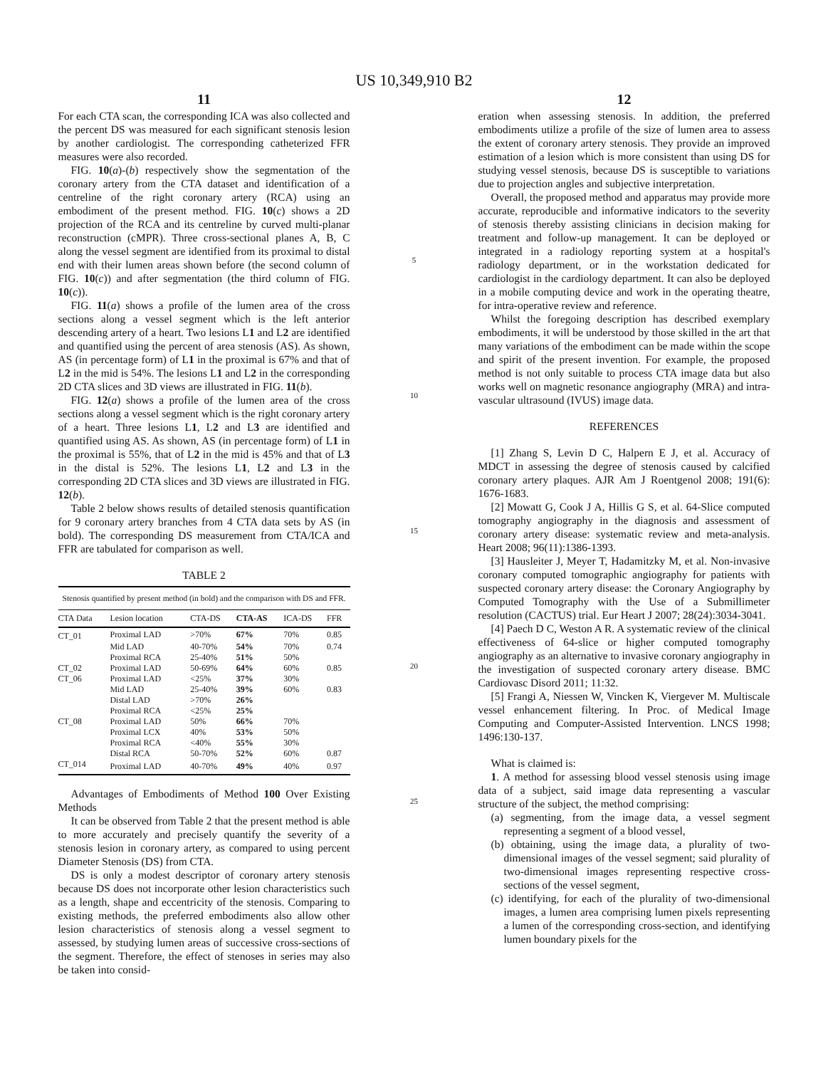US 10,349,910 B2
11
For each CTA scan, the corresponding ICA was also collected and the percent DS was measured for each significant stenosis lesion by another cardiologist. The corresponding catheterized FFR measures were also recorded.
FIG. 10(a)-(b) respectively show the segmentation of the coronary artery from the CTA dataset and identification of a centreline of the right coronary artery (RCA) using an embodiment of the present method. FIG. 10(c) shows a 2D projection of the RCA and its centreline by curved multi-planar reconstruction (cMPR). Three cross-sectional planes A, B, C along the vessel segment are identified from its proximal to distal end with their lumen areas shown before (the second column of FIG. 10(c)) and after segmentation (the third column of FIG. 10(c)).
FIG. 11(a) shows a profile of the lumen area of the cross sections along a vessel segment which is the left anterior descending artery of a heart. Two lesions L1 and L2 are identified and quantified using the percent of area stenosis (AS). As shown, AS (in percentage form) of L1 in the proximal is 67% and that of L2 in the mid is 54%. The lesions L1 and L2 in the corresponding 2D CTA slices and 3D views are illustrated in FIG. 11(b).
FIG. 12(a) shows a profile of the lumen area of the cross sections along a vessel segment which is the right coronary artery of a heart. Three lesions L1, L2 and L3 are identified and quantified using AS. As shown, AS (in percentage form) of L1 in the proximal is 55%, that of L2 in the mid is 45% and that of L3 in the distal is 52%. The lesions L1, L2 and L3 in the corresponding 2D CTA slices and 3D views are illustrated in FIG. 12(b).
Table 2 below shows results of detailed stenosis quantification for 9 coronary artery branches from 4 CTA data sets by AS (in bold). The corresponding DS measurement from CTA/ICA and FFR are tabulated for comparison as well.
TABLE 2
Stenosis quantified by present method (in bold) and the comparison with DS and FFR.
| CTA Data | Lesion location | CTA-DS | CTA-AS | ICA-DS | FFR |
| --- | --- | --- | --- | --- | --- |
| CT_01 | Proximal LAD | >70% | 67% | 70% | 0.85 |
| | Mid LAD | 40-70% | 54% | 70% | 0.74 |
| | Proximal RCA | 25-40% | 51% | 50% | |
| CT_02 | Proximal LAD | 50-69% | 64% | 60% | 0.85 |
| CT_06 | Proximal LAD | <25% | 37% | 30% | |
| | Mid LAD | 25-40% | 39% | 60% | 0.83 |
| | Distal LAD | >70% | 26% | | |
| | Proximal RCA | <25% | 25% | | |
| CT_08 | Proximal LAD | 50% | 66% | 70% | |
| | Proximal LCX | 40% | 53% | 50% | |
| | Proximal RCA | <40% | 55% | 30% | |
| | Distal RCA | 50-70% | 52% | 60% | 0.87 |
| CT_014 | Proximal LAD | 40-70% | 49% | 40% | 0.97 |
Advantages of Embodiments of Method 100 Over Existing Methods
It can be observed from Table 2 that the present method is able to more accurately and precisely quantify the severity of a stenosis lesion in coronary artery, as compared to using percent Diameter Stenosis (DS) from CTA.
DS is only a modest descriptor of coronary artery stenosis because DS does not incorporate other lesion characteristics such as a length, shape and eccentricity of the stenosis. Comparing to existing methods, the preferred embodiments also allow other lesion characteristics of stenosis along a vessel segment to assessed, by studying lumen areas of successive cross-sections of the segment. Therefore, the effect of stenoses in series may also be taken into consid-
5
10
15
20
25
12
eration when assessing stenosis. In addition, the preferred embodiments utilize a profile of the size of lumen area to assess the extent of coronary artery stenosis. They provide an improved estimation of a lesion which is more consistent than using DS for studying vessel stenosis, because DS is susceptible to variations due to projection angles and subjective interpretation.
Overall, the proposed method and apparatus may provide more accurate, reproducible and informative indicators to the severity of stenosis thereby assisting clinicians in decision making for treatment and follow-up management. It can be deployed or integrated in a radiology reporting system at a hospital's radiology department, or in the workstation dedicated for cardiologist in the cardiology department. It can also be deployed in a mobile computing device and work in the operating theatre, for intra-operative review and reference.
Whilst the foregoing description has described exemplary embodiments, it will be understood by those skilled in the art that many variations of the embodiment can be made within the scope and spirit of the present invention. For example, the proposed method is not only suitable to process CTA image data but also works well on magnetic resonance angiography (MRA) and intra-vascular ultrasound (IVUS) image data.
REFERENCES
[1] Zhang S, Levin D C, Halpern E J, et al. Accuracy of MDCT in assessing the degree of stenosis caused by calcified coronary artery plaques. AJR Am J Roentgenol 2008; 191(6): 1676-1683.
[2] Mowatt G, Cook J A, Hillis G S, et al. 64-Slice computed tomography angiography in the diagnosis and assessment of coronary artery disease: systematic review and meta-analysis. Heart 2008; 96(11):1386-1393.
[3] Hausleiter J, Meyer T, Hadamitzky M, et al. Non-invasive coronary computed tomographic angiography for patients with suspected coronary artery disease: the Coronary Angiography by Computed Tomography with the Use of a Submillimeter resolution (CACTUS) trial. Eur Heart J 2007; 28(24):3034-3041.
[4] Paech D C, Weston A R. A systematic review of the clinical effectiveness of 64-slice or higher computed tomography angiography as an alternative to invasive coronary angiography in the investigation of suspected coronary artery disease. BMC Cardiovasc Disord 2011; 11:32.
[5] Frangi A, Niessen W, Vincken K, Viergever M. Multiscale vessel enhancement filtering. In Proc. of Medical Image Computing and Computer-Assisted Intervention. LNCS 1998; 1496:130-137.
What is claimed is:
1. A method for assessing blood vessel stenosis using image data of a subject, said image data representing a vascular structure of the subject, the method comprising:
(a) segmenting, from the image data, a vessel segment representing a segment of a blood vessel,
(b) obtaining, using the image data, a plurality of two-dimensional images of the vessel segment; said plurality of two-dimensional images representing respective cross-sections of the vessel segment,
(c) identifying, for each of the plurality of two-dimensional images, a lumen area comprising lumen pixels representing a lumen of the corresponding cross-section, and identifying lumen boundary pixels for the